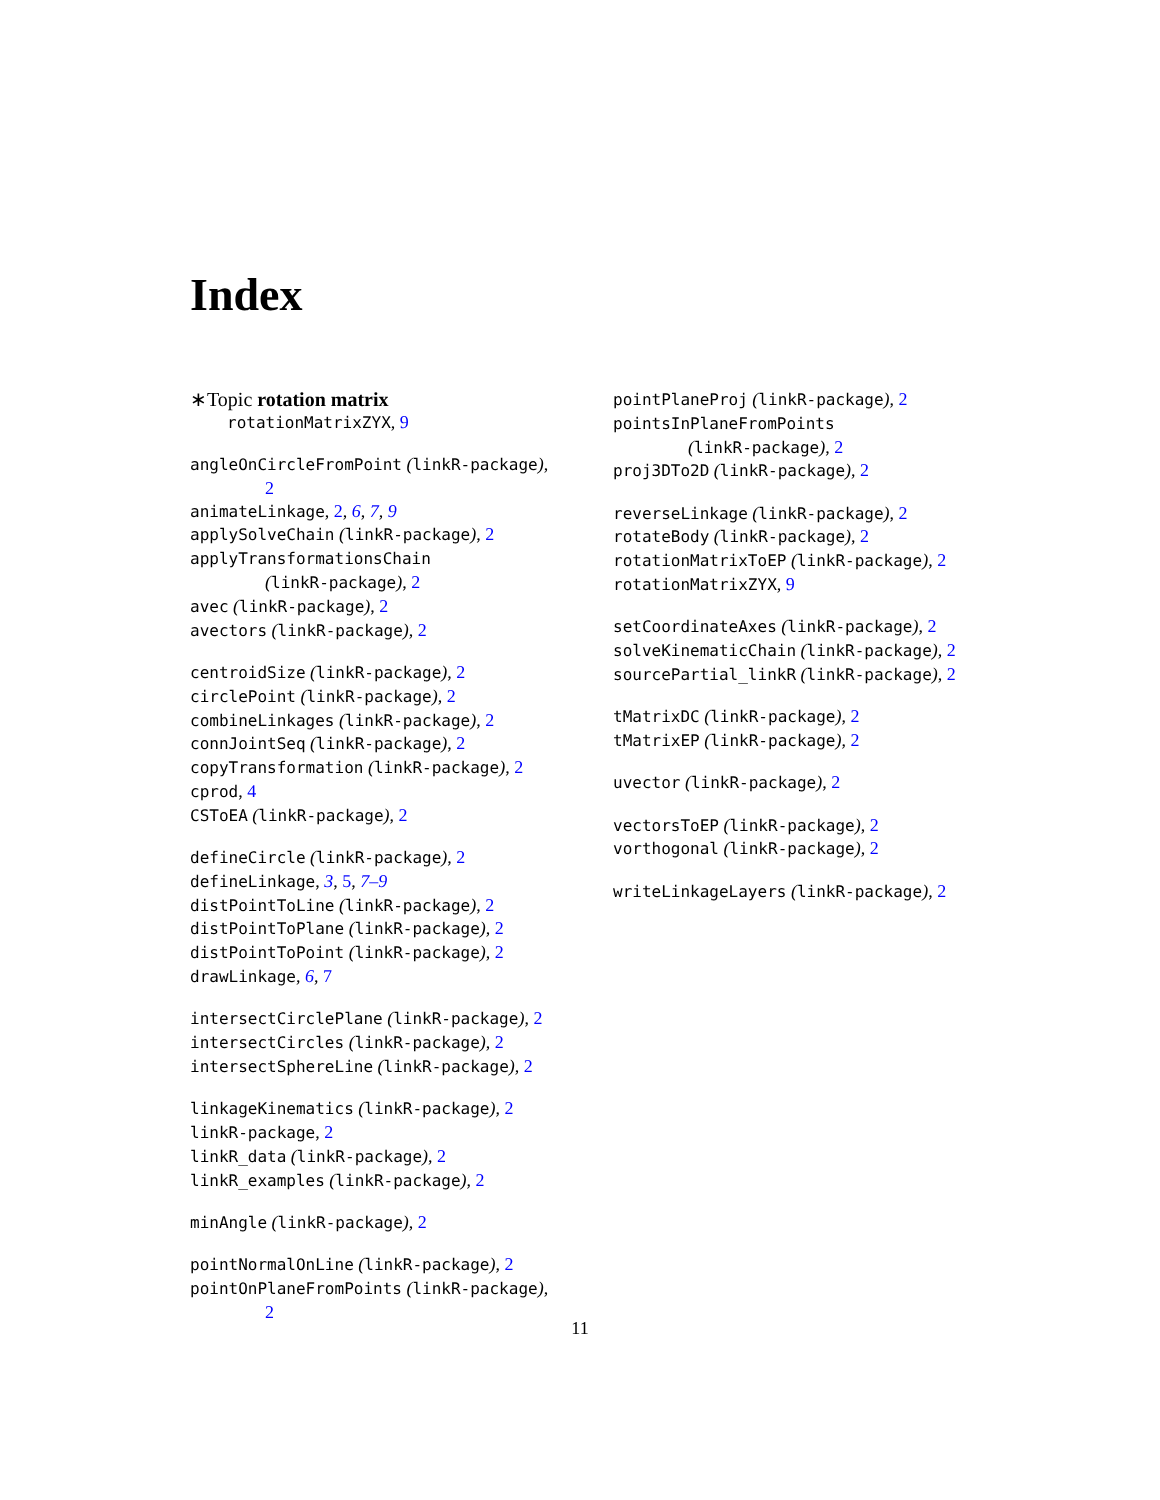Index
∗Topic rotation matrix
rotationMatrixZYX, 9
angleOnCircleFromPoint (linkR-package),
2
animateLinkage, 2, 6, 7, 9
applySolveChain (linkR-package), 2
applyTransformationsChain
(linkR-package), 2
avec (linkR-package), 2
avectors (linkR-package), 2
centroidSize (linkR-package), 2
circlePoint (linkR-package), 2
combineLinkages (linkR-package), 2
connJointSeq (linkR-package), 2
copyTransformation (linkR-package), 2
cprod, 4
CSToEA (linkR-package), 2
defineCircle (linkR-package), 2
defineLinkage, 3, 5, 7–9
distPointToLine (linkR-package), 2
distPointToPlane (linkR-package), 2
distPointToPoint (linkR-package), 2
drawLinkage, 6, 7
intersectCirclePlane (linkR-package), 2
intersectCircles (linkR-package), 2
intersectSphereLine (linkR-package), 2
linkageKinematics (linkR-package), 2
linkR-package, 2
linkR_data (linkR-package), 2
linkR_examples (linkR-package), 2
minAngle (linkR-package), 2
pointNormalOnLine (linkR-package), 2
pointOnPlaneFromPoints (linkR-package),
2
pointPlaneProj (linkR-package), 2
pointsInPlaneFromPoints
(linkR-package), 2
proj3DTo2D (linkR-package), 2
reverseLinkage (linkR-package), 2
rotateBody (linkR-package), 2
rotationMatrixToEP (linkR-package), 2
rotationMatrixZYX, 9
setCoordinateAxes (linkR-package), 2
solveKinematicChain (linkR-package), 2
sourcePartial_linkR (linkR-package), 2
tMatrixDC (linkR-package), 2
tMatrixEP (linkR-package), 2
uvector (linkR-package), 2
vectorsToEP (linkR-package), 2
vorthogonal (linkR-package), 2
writeLinkageLayers (linkR-package), 2
11